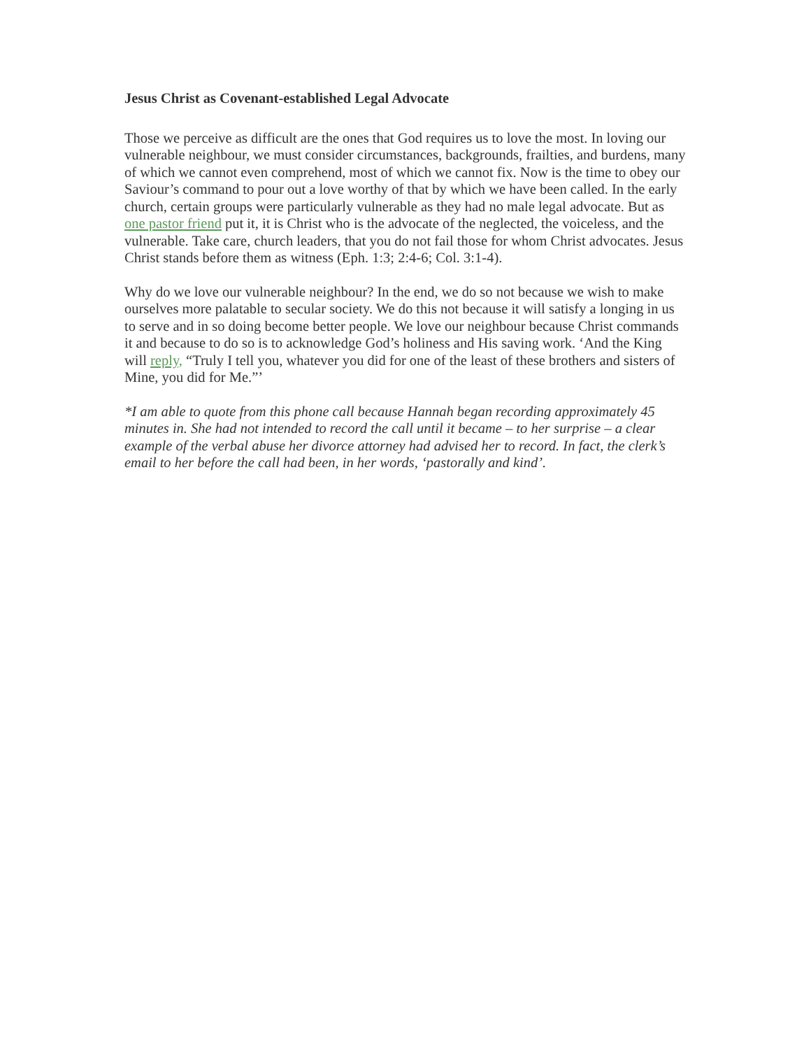Jesus Christ as Covenant-established Legal Advocate
Those we perceive as difficult are the ones that God requires us to love the most. In loving our vulnerable neighbour, we must consider circumstances, backgrounds, frailties, and burdens, many of which we cannot even comprehend, most of which we cannot fix. Now is the time to obey our Saviour’s command to pour out a love worthy of that by which we have been called. In the early church, certain groups were particularly vulnerable as they had no male legal advocate. But as one pastor friend put it, it is Christ who is the advocate of the neglected, the voiceless, and the vulnerable. Take care, church leaders, that you do not fail those for whom Christ advocates. Jesus Christ stands before them as witness (Eph. 1:3; 2:4-6; Col. 3:1-4).
Why do we love our vulnerable neighbour? In the end, we do so not because we wish to make ourselves more palatable to secular society. We do this not because it will satisfy a longing in us to serve and in so doing become better people. We love our neighbour because Christ commands it and because to do so is to acknowledge God’s holiness and His saving work. ‘And the King will reply, “Truly I tell you, whatever you did for one of the least of these brothers and sisters of Mine, you did for Me.”’
*I am able to quote from this phone call because Hannah began recording approximately 45 minutes in. She had not intended to record the call until it became – to her surprise – a clear example of the verbal abuse her divorce attorney had advised her to record. In fact, the clerk’s email to her before the call had been, in her words, ‘pastorally and kind’.